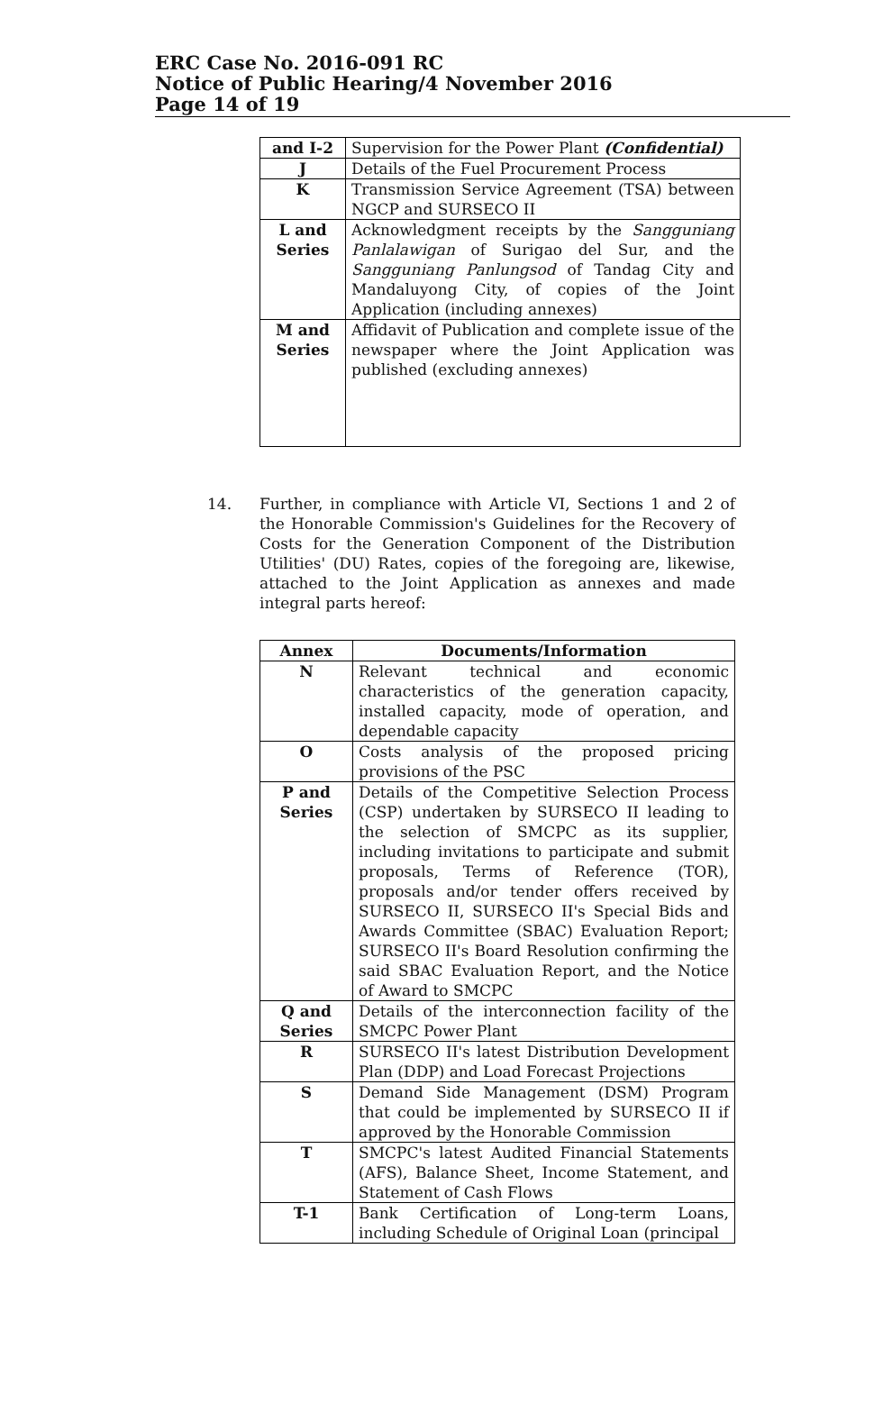ERC Case No. 2016-091 RC
Notice of Public Hearing/4 November 2016
Page 14 of 19
| and I-2 | Supervision for the Power Plant (Confidential) |
| J | Details of the Fuel Procurement Process |
| K | Transmission Service Agreement (TSA) between NGCP and SURSECO II |
| L and Series | Acknowledgment receipts by the Sangguniang Panlalawigan of Surigao del Sur, and the Sangguniang Panlungsod of Tandag City and Mandaluyong City, of copies of the Joint Application (including annexes) |
| M and Series | Affidavit of Publication and complete issue of the newspaper where the Joint Application was published (excluding annexes) |
14. Further, in compliance with Article VI, Sections 1 and 2 of the Honorable Commission's Guidelines for the Recovery of Costs for the Generation Component of the Distribution Utilities' (DU) Rates, copies of the foregoing are, likewise, attached to the Joint Application as annexes and made integral parts hereof:
| Annex | Documents/Information |
| --- | --- |
| N | Relevant technical and economic characteristics of the generation capacity, installed capacity, mode of operation, and dependable capacity |
| O | Costs analysis of the proposed pricing provisions of the PSC |
| P and Series | Details of the Competitive Selection Process (CSP) undertaken by SURSECO II leading to the selection of SMCPC as its supplier, including invitations to participate and submit proposals, Terms of Reference (TOR), proposals and/or tender offers received by SURSECO II, SURSECO II's Special Bids and Awards Committee (SBAC) Evaluation Report; SURSECO II's Board Resolution confirming the said SBAC Evaluation Report, and the Notice of Award to SMCPC |
| Q and Series | Details of the interconnection facility of the SMCPC Power Plant |
| R | SURSECO II's latest Distribution Development Plan (DDP) and Load Forecast Projections |
| S | Demand Side Management (DSM) Program that could be implemented by SURSECO II if approved by the Honorable Commission |
| T | SMCPC's latest Audited Financial Statements (AFS), Balance Sheet, Income Statement, and Statement of Cash Flows |
| T-1 | Bank Certification of Long-term Loans, including Schedule of Original Loan (principal |